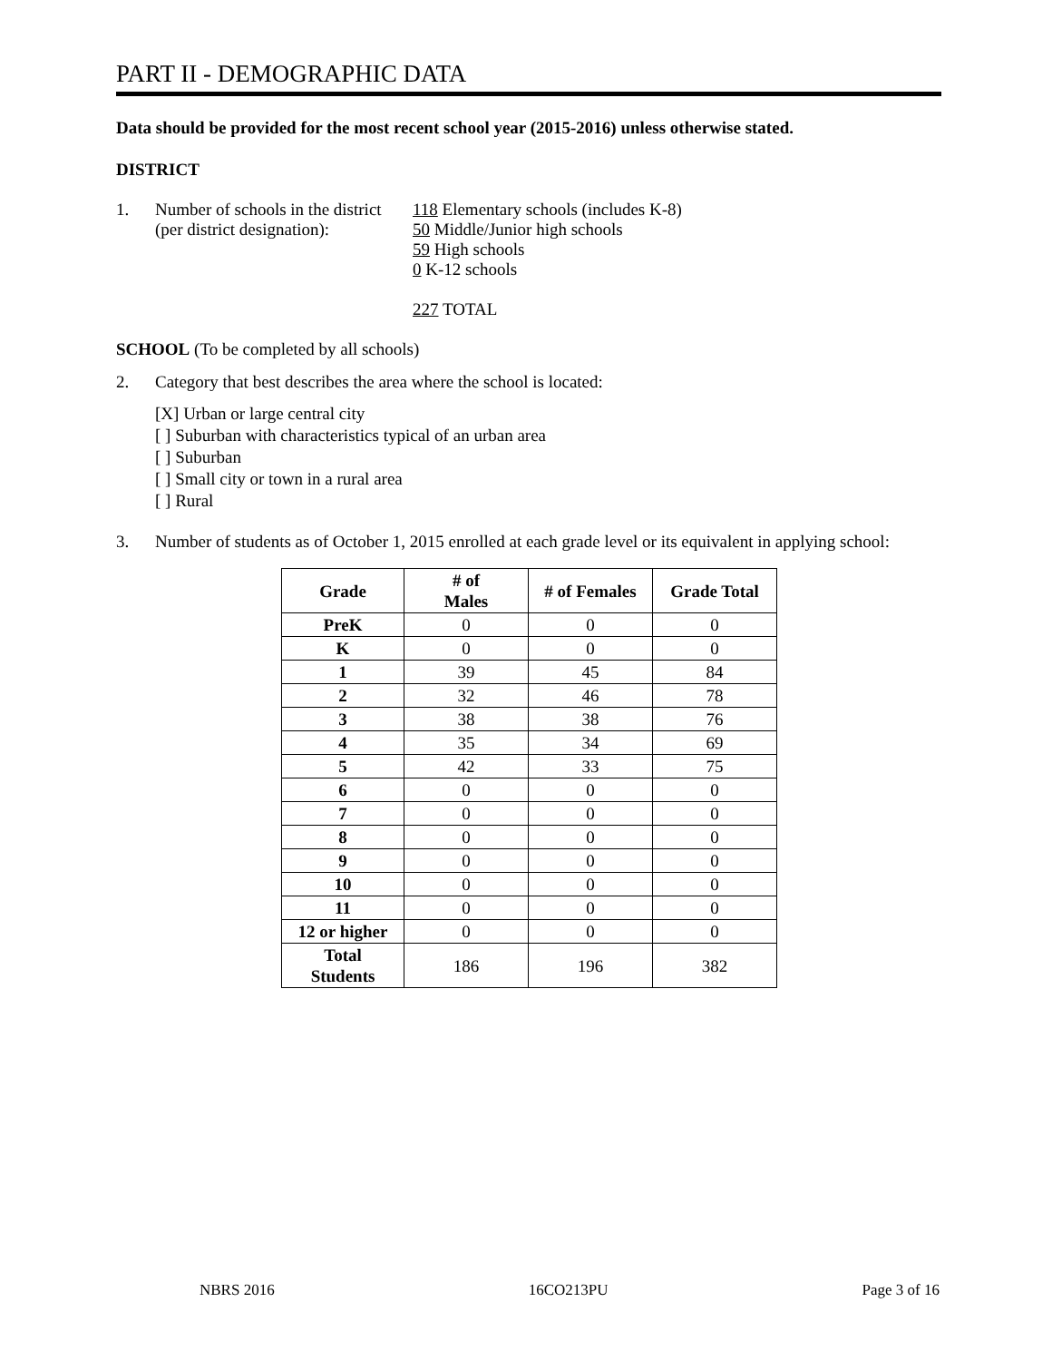PART II - DEMOGRAPHIC DATA
Data should be provided for the most recent school year (2015-2016) unless otherwise stated.
DISTRICT
1. Number of schools in the district
(per district designation):
118 Elementary schools (includes K-8)
50 Middle/Junior high schools
59 High schools
0 K-12 schools
227 TOTAL
SCHOOL (To be completed by all schools)
2. Category that best describes the area where the school is located:
[X] Urban or large central city
[ ] Suburban with characteristics typical of an urban area
[ ] Suburban
[ ] Small city or town in a rural area
[ ] Rural
3. Number of students as of October 1, 2015 enrolled at each grade level or its equivalent in applying school:
| Grade | # of Males | # of Females | Grade Total |
| --- | --- | --- | --- |
| PreK | 0 | 0 | 0 |
| K | 0 | 0 | 0 |
| 1 | 39 | 45 | 84 |
| 2 | 32 | 46 | 78 |
| 3 | 38 | 38 | 76 |
| 4 | 35 | 34 | 69 |
| 5 | 42 | 33 | 75 |
| 6 | 0 | 0 | 0 |
| 7 | 0 | 0 | 0 |
| 8 | 0 | 0 | 0 |
| 9 | 0 | 0 | 0 |
| 10 | 0 | 0 | 0 |
| 11 | 0 | 0 | 0 |
| 12 or higher | 0 | 0 | 0 |
| Total Students | 186 | 196 | 382 |
NBRS 2016 16CO213PU Page 3 of 16